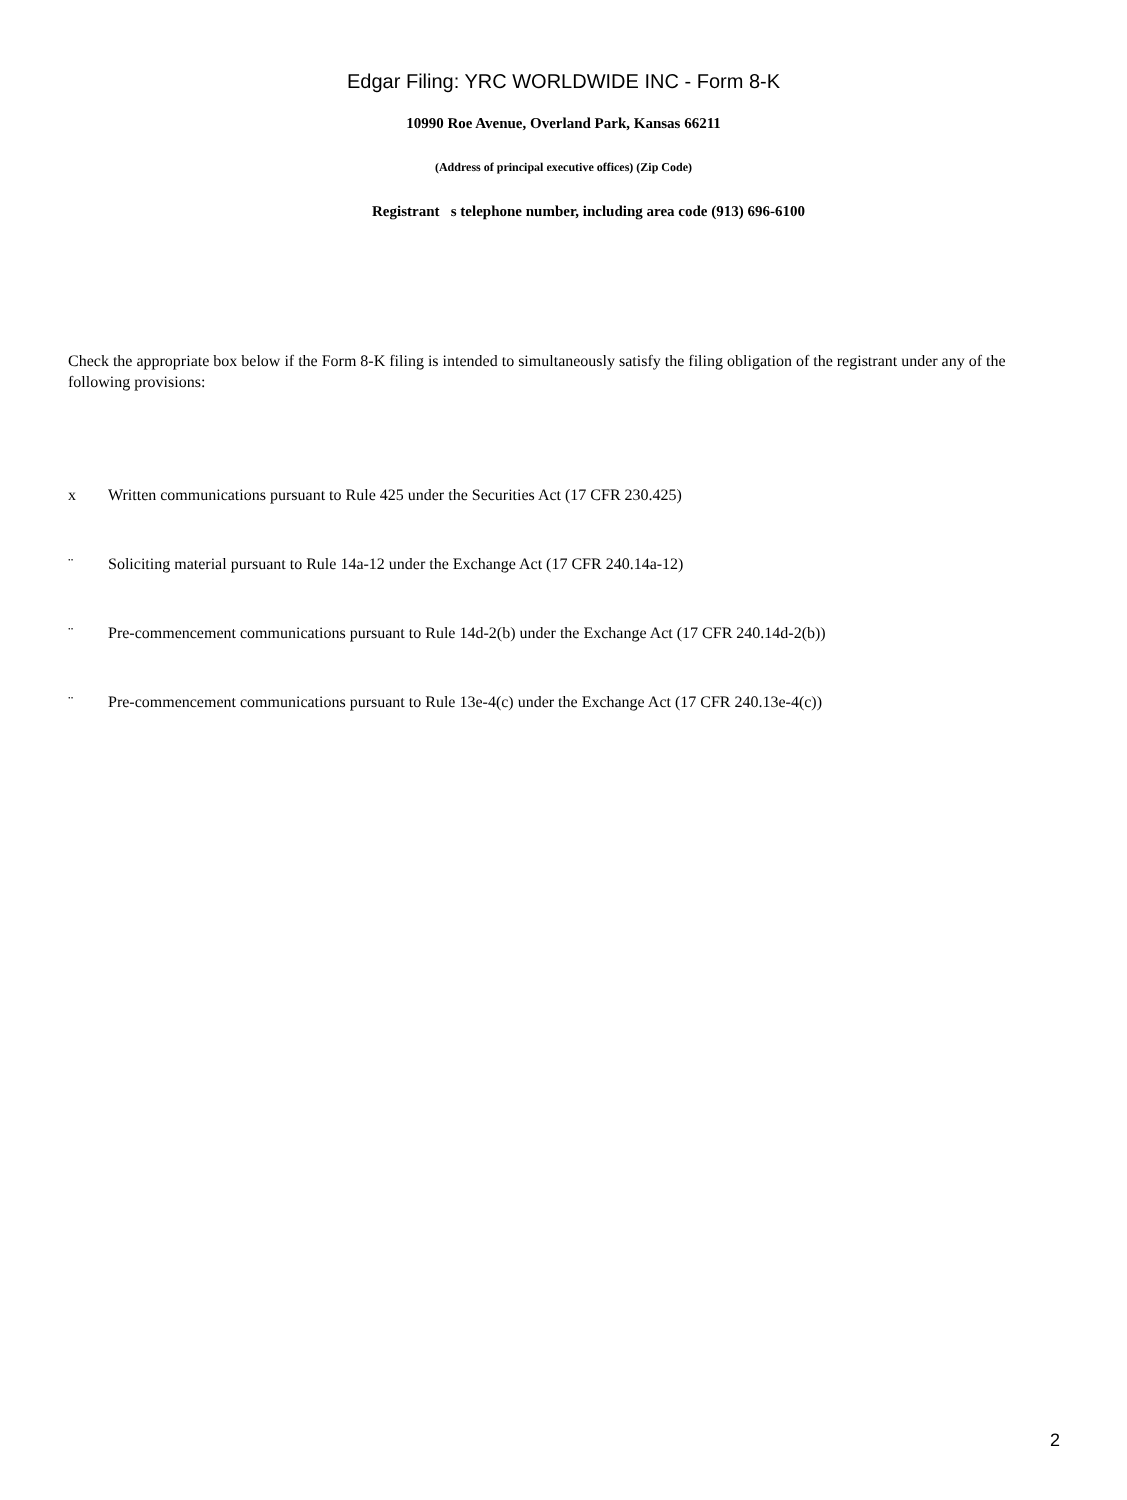Edgar Filing: YRC WORLDWIDE INC - Form 8-K
10990 Roe Avenue, Overland Park, Kansas 66211
(Address of principal executive offices) (Zip Code)
Registrant s telephone number, including area code (913) 696-6100
Check the appropriate box below if the Form 8-K filing is intended to simultaneously satisfy the filing obligation of the registrant under any of the following provisions:
x Written communications pursuant to Rule 425 under the Securities Act (17 CFR 230.425)
¨ Soliciting material pursuant to Rule 14a-12 under the Exchange Act (17 CFR 240.14a-12)
¨ Pre-commencement communications pursuant to Rule 14d-2(b) under the Exchange Act (17 CFR 240.14d-2(b))
¨ Pre-commencement communications pursuant to Rule 13e-4(c) under the Exchange Act (17 CFR 240.13e-4(c))
2